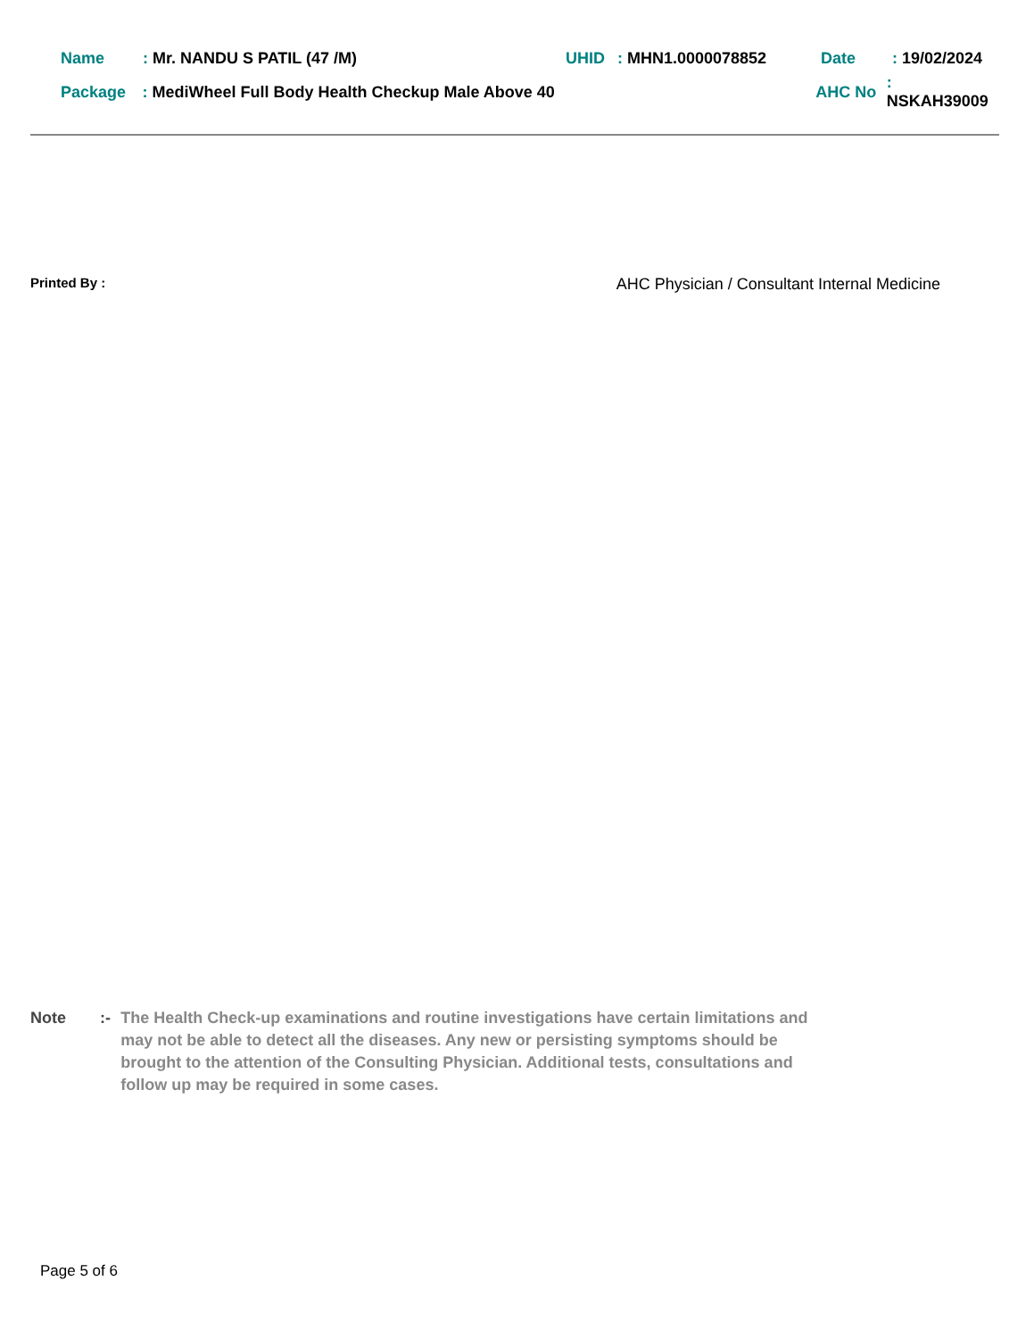Name: Mr. NANDU S PATIL (47 /M) UHID: MHN1.0000078852 Date: 19/02/2024
Package: MediWheel Full Body Health Checkup Male Above 40 AHC No: NSKAH39009
Printed By : AHC Physician / Consultant Internal Medicine
Note:- The Health Check-up examinations and routine investigations have certain limitations and may not be able to detect all the diseases. Any new or persisting symptoms should be brought to the attention of the Consulting Physician. Additional tests, consultations and follow up may be required in some cases.
Page 5 of 6